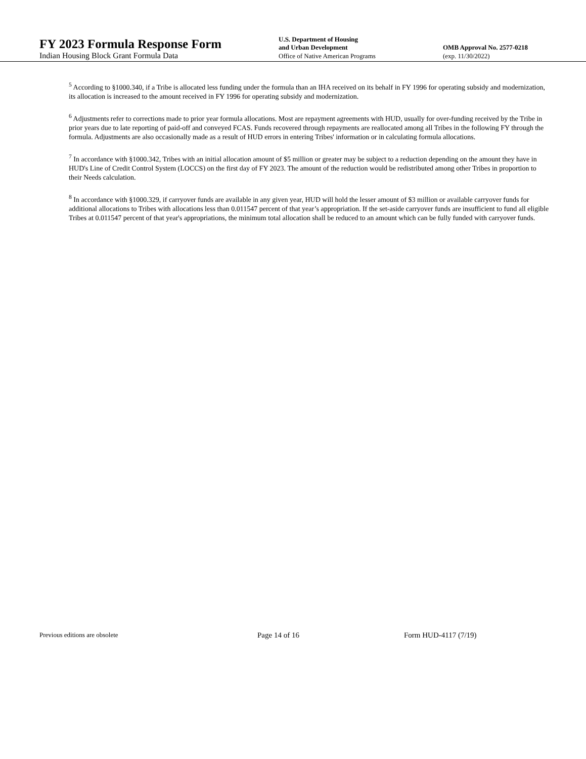FY 2023 Formula Response Form
Indian Housing Block Grant Formula Data
U.S. Department of Housing
and Urban Development
Office of Native American Programs
OMB Approval No. 2577-0218
(exp. 11/30/2022)
<sup>5</sup> According to §1000.340, if a Tribe is allocated less funding under the formula than an IHA received on its behalf in FY 1996 for operating subsidy and modernization, its allocation is increased to the amount received in FY 1996 for operating subsidy and modernization.
<sup>6</sup> Adjustments refer to corrections made to prior year formula allocations. Most are repayment agreements with HUD, usually for over-funding received by the Tribe in prior years due to late reporting of paid-off and conveyed FCAS. Funds recovered through repayments are reallocated among all Tribes in the following FY through the formula. Adjustments are also occasionally made as a result of HUD errors in entering Tribes' information or in calculating formula allocations.
<sup>7</sup> In accordance with §1000.342, Tribes with an initial allocation amount of $5 million or greater may be subject to a reduction depending on the amount they have in HUD's Line of Credit Control System (LOCCS) on the first day of FY 2023. The amount of the reduction would be redistributed among other Tribes in proportion to their Needs calculation.
<sup>8</sup> In accordance with §1000.329, if carryover funds are available in any given year, HUD will hold the lesser amount of $3 million or available carryover funds for additional allocations to Tribes with allocations less than 0.011547 percent of that year’s appropriation. If the set-aside carryover funds are insufficient to fund all eligible Tribes at 0.011547 percent of that year's appropriations, the minimum total allocation shall be reduced to an amount which can be fully funded with carryover funds.
Previous editions are obsolete
Page 14 of 16 Form HUD-4117 (7/19)